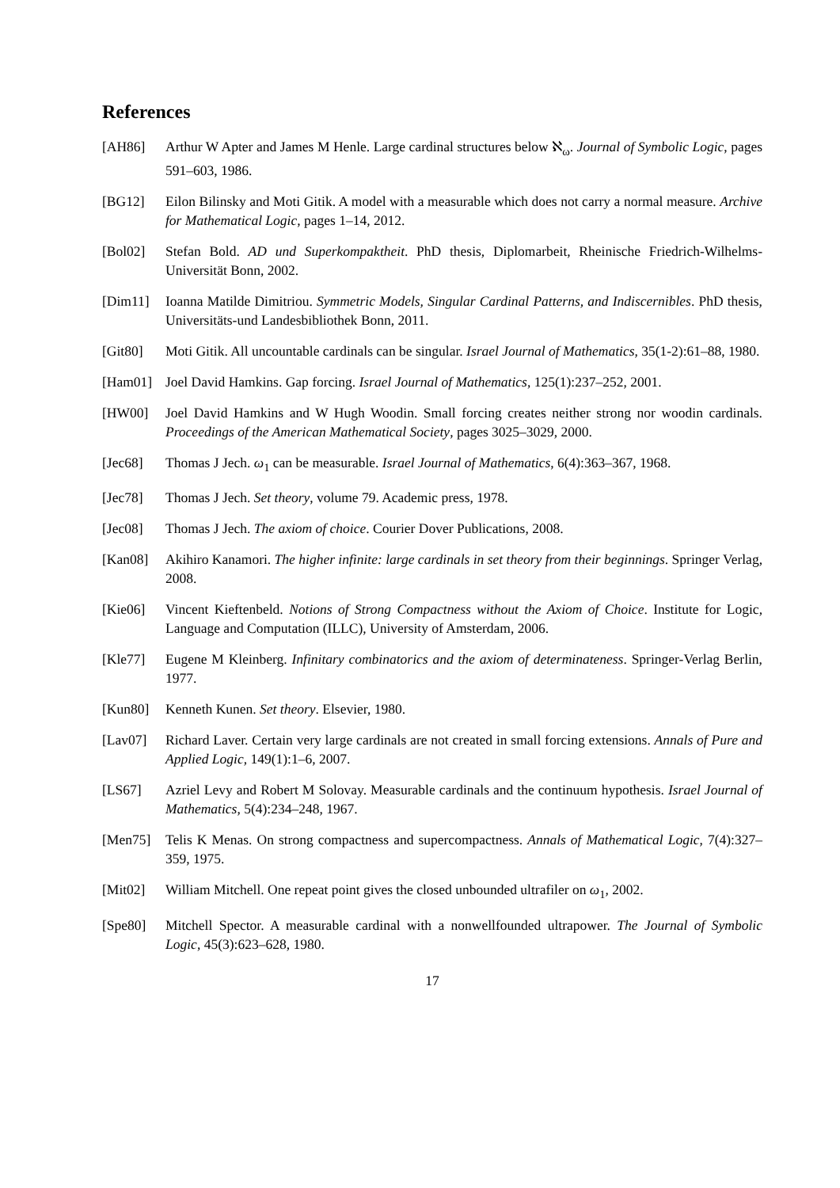References
[AH86] Arthur W Apter and James M Henle. Large cardinal structures below ℵ<sub>ω</sub>. Journal of Symbolic Logic, pages 591–603, 1986.
[BG12] Eilon Bilinsky and Moti Gitik. A model with a measurable which does not carry a normal measure. Archive for Mathematical Logic, pages 1–14, 2012.
[Bol02] Stefan Bold. AD und Superkompaktheit. PhD thesis, Diplomarbeit, Rheinische Friedrich-Wilhelms-Universität Bonn, 2002.
[Dim11] Ioanna Matilde Dimitriou. Symmetric Models, Singular Cardinal Patterns, and Indiscernibles. PhD thesis, Universitäts-und Landesbibliothek Bonn, 2011.
[Git80] Moti Gitik. All uncountable cardinals can be singular. Israel Journal of Mathematics, 35(1-2):61–88, 1980.
[Ham01] Joel David Hamkins. Gap forcing. Israel Journal of Mathematics, 125(1):237–252, 2001.
[HW00] Joel David Hamkins and W Hugh Woodin. Small forcing creates neither strong nor woodin cardinals. Proceedings of the American Mathematical Society, pages 3025–3029, 2000.
[Jec68] Thomas J Jech. ω<sub>1</sub> can be measurable. Israel Journal of Mathematics, 6(4):363–367, 1968.
[Jec78] Thomas J Jech. Set theory, volume 79. Academic press, 1978.
[Jec08] Thomas J Jech. The axiom of choice. Courier Dover Publications, 2008.
[Kan08] Akihiro Kanamori. The higher infinite: large cardinals in set theory from their beginnings. Springer Verlag, 2008.
[Kie06] Vincent Kieftenbeld. Notions of Strong Compactness without the Axiom of Choice. Institute for Logic, Language and Computation (ILLC), University of Amsterdam, 2006.
[Kle77] Eugene M Kleinberg. Infinitary combinatorics and the axiom of determinateness. Springer-Verlag Berlin, 1977.
[Kun80] Kenneth Kunen. Set theory. Elsevier, 1980.
[Lav07] Richard Laver. Certain very large cardinals are not created in small forcing extensions. Annals of Pure and Applied Logic, 149(1):1–6, 2007.
[LS67] Azriel Levy and Robert M Solovay. Measurable cardinals and the continuum hypothesis. Israel Journal of Mathematics, 5(4):234–248, 1967.
[Men75] Telis K Menas. On strong compactness and supercompactness. Annals of Mathematical Logic, 7(4):327–359, 1975.
[Mit02] William Mitchell. One repeat point gives the closed unbounded ultrafiler on ω<sub>1</sub>, 2002.
[Spe80] Mitchell Spector. A measurable cardinal with a nonwellfounded ultrapower. The Journal of Symbolic Logic, 45(3):623–628, 1980.
17